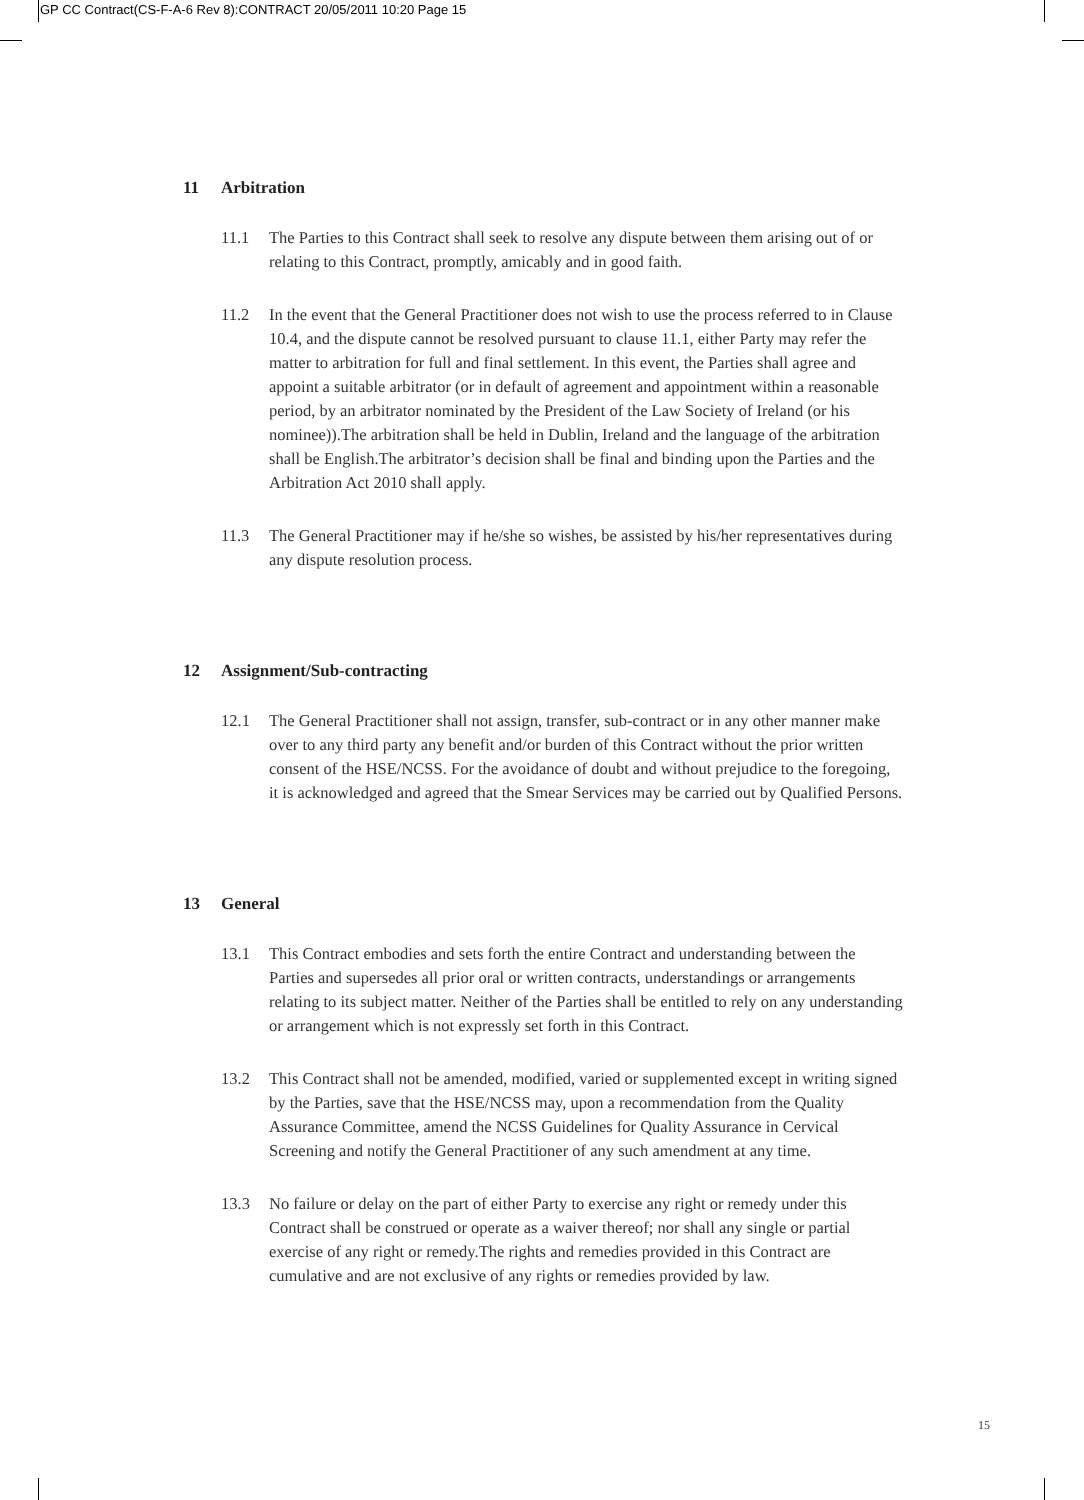GP CC Contract(CS-F-A-6 Rev 8):CONTRACT 20/05/2011 10:20 Page 15
11 Arbitration
11.1 The Parties to this Contract shall seek to resolve any dispute between them arising out of or relating to this Contract, promptly, amicably and in good faith.
11.2 In the event that the General Practitioner does not wish to use the process referred to in Clause 10.4, and the dispute cannot be resolved pursuant to clause 11.1, either Party may refer the matter to arbitration for full and final settlement. In this event, the Parties shall agree and appoint a suitable arbitrator (or in default of agreement and appointment within a reasonable period, by an arbitrator nominated by the President of the Law Society of Ireland (or his nominee)).The arbitration shall be held in Dublin, Ireland and the language of the arbitration shall be English.The arbitrator’s decision shall be final and binding upon the Parties and the Arbitration Act 2010 shall apply.
11.3 The General Practitioner may if he/she so wishes, be assisted by his/her representatives during any dispute resolution process.
12 Assignment/Sub-contracting
12.1 The General Practitioner shall not assign, transfer, sub-contract or in any other manner make over to any third party any benefit and/or burden of this Contract without the prior written consent of the HSE/NCSS. For the avoidance of doubt and without prejudice to the foregoing, it is acknowledged and agreed that the Smear Services may be carried out by Qualified Persons.
13 General
13.1 This Contract embodies and sets forth the entire Contract and understanding between the Parties and supersedes all prior oral or written contracts, understandings or arrangements relating to its subject matter. Neither of the Parties shall be entitled to rely on any understanding or arrangement which is not expressly set forth in this Contract.
13.2 This Contract shall not be amended, modified, varied or supplemented except in writing signed by the Parties, save that the HSE/NCSS may, upon a recommendation from the Quality Assurance Committee, amend the NCSS Guidelines for Quality Assurance in Cervical Screening and notify the General Practitioner of any such amendment at any time.
13.3 No failure or delay on the part of either Party to exercise any right or remedy under this Contract shall be construed or operate as a waiver thereof; nor shall any single or partial exercise of any right or remedy.The rights and remedies provided in this Contract are cumulative and are not exclusive of any rights or remedies provided by law.
15